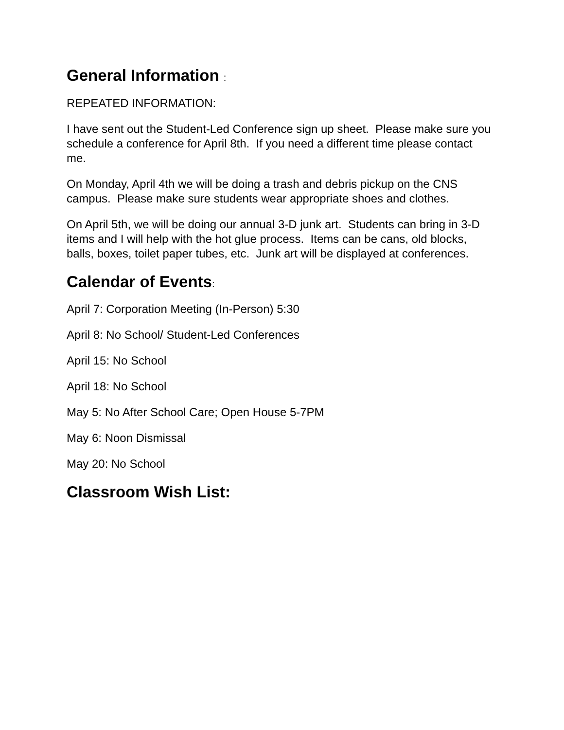General Information :
REPEATED INFORMATION:
I have sent out the Student-Led Conference sign up sheet. Please make sure you schedule a conference for April 8th. If you need a different time please contact me.
On Monday, April 4th we will be doing a trash and debris pickup on the CNS campus. Please make sure students wear appropriate shoes and clothes.
On April 5th, we will be doing our annual 3-D junk art. Students can bring in 3-D items and I will help with the hot glue process. Items can be cans, old blocks, balls, boxes, toilet paper tubes, etc. Junk art will be displayed at conferences.
Calendar of Events:
April 7: Corporation Meeting (In-Person) 5:30
April 8: No School/ Student-Led Conferences
April 15: No School
April 18: No School
May 5: No After School Care; Open House 5-7PM
May 6: Noon Dismissal
May 20: No School
Classroom Wish List: